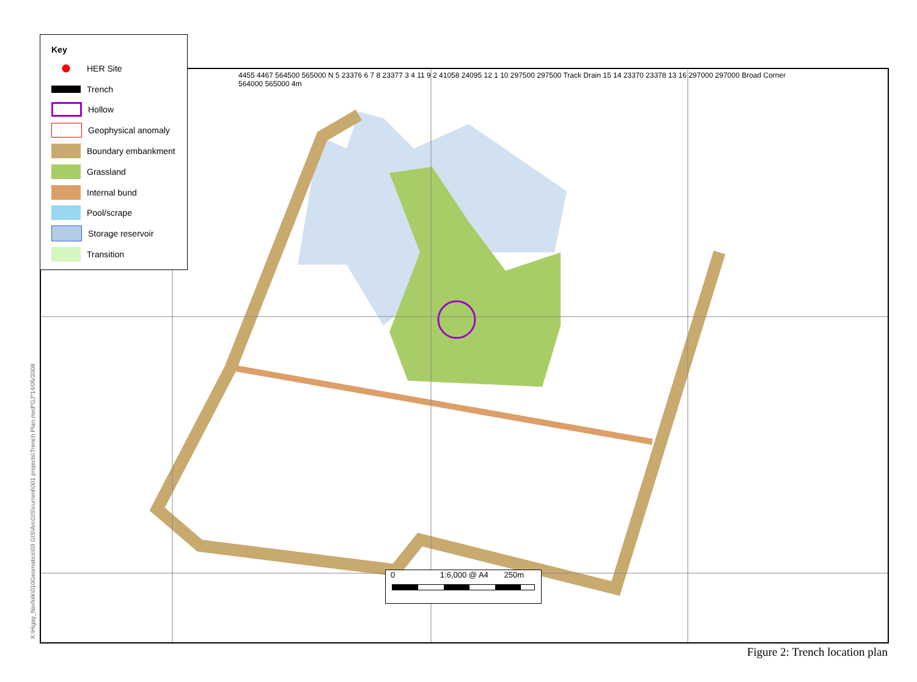Key
HER Site
Trench
Hollow
Geophysical anomaly
Boundary embankment
Grassland
Internal bund
Pool/scrape
Storage reservoir
Transition
4455 4467 564500 565000 N 5 23376 6 7 8 23377 3 4 11 9 2 41058 24095 12 1 10 297500 297500 Track Drain 15 14 23370 23378 13 16 297000 297000 Broad Corner 564000 565000 4m
0 1:6,000 @ A4 250m
X:\Higay_Norfolk\010Geomatics\03 GIS\ArcGIS\current\001 projects\Trench Plan.mxd*GJ*14/05/2008
Figure 2: Trench location plan